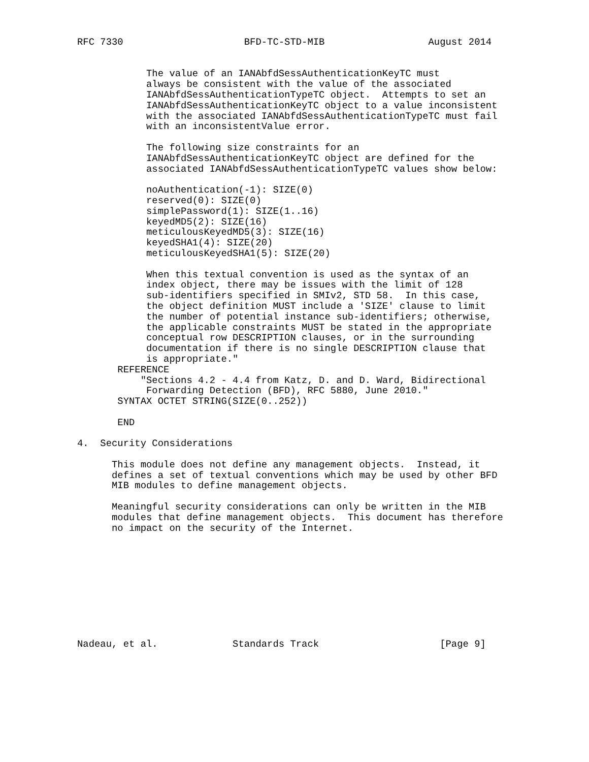RFC 7330                     BFD-TC-STD-MIB                  August 2014


            The value of an IANAbfdSessAuthenticationKeyTC must
            always be consistent with the value of the associated
            IANAbfdSessAuthenticationTypeTC object.  Attempts to set an
            IANAbfdSessAuthenticationKeyTC object to a value inconsistent
            with the associated IANAbfdSessAuthenticationTypeTC must fail
            with an inconsistentValue error.

            The following size constraints for an
            IANAbfdSessAuthenticationKeyTC object are defined for the
            associated IANAbfdSessAuthenticationTypeTC values show below:

            noAuthentication(-1): SIZE(0)
            reserved(0): SIZE(0)
            simplePassword(1): SIZE(1..16)
            keyedMD5(2): SIZE(16)
            meticulousKeyedMD5(3): SIZE(16)
            keyedSHA1(4): SIZE(20)
            meticulousKeyedSHA1(5): SIZE(20)

            When this textual convention is used as the syntax of an
            index object, there may be issues with the limit of 128
            sub-identifiers specified in SMIv2, STD 58.  In this case,
            the object definition MUST include a 'SIZE' clause to limit
            the number of potential instance sub-identifiers; otherwise,
            the applicable constraints MUST be stated in the appropriate
            conceptual row DESCRIPTION clauses, or in the surrounding
            documentation if there is no single DESCRIPTION clause that
            is appropriate."
       REFERENCE
           "Sections 4.2 - 4.4 from Katz, D. and D. Ward, Bidirectional
            Forwarding Detection (BFD), RFC 5880, June 2010."
       SYNTAX OCTET STRING(SIZE(0..252))

       END

4.  Security Considerations

      This module does not define any management objects.  Instead, it
      defines a set of textual conventions which may be used by other BFD
      MIB modules to define management objects.

      Meaningful security considerations can only be written in the MIB
      modules that define management objects.  This document has therefore
      no impact on the security of the Internet.










Nadeau, et al.             Standards Track                     [Page 9]